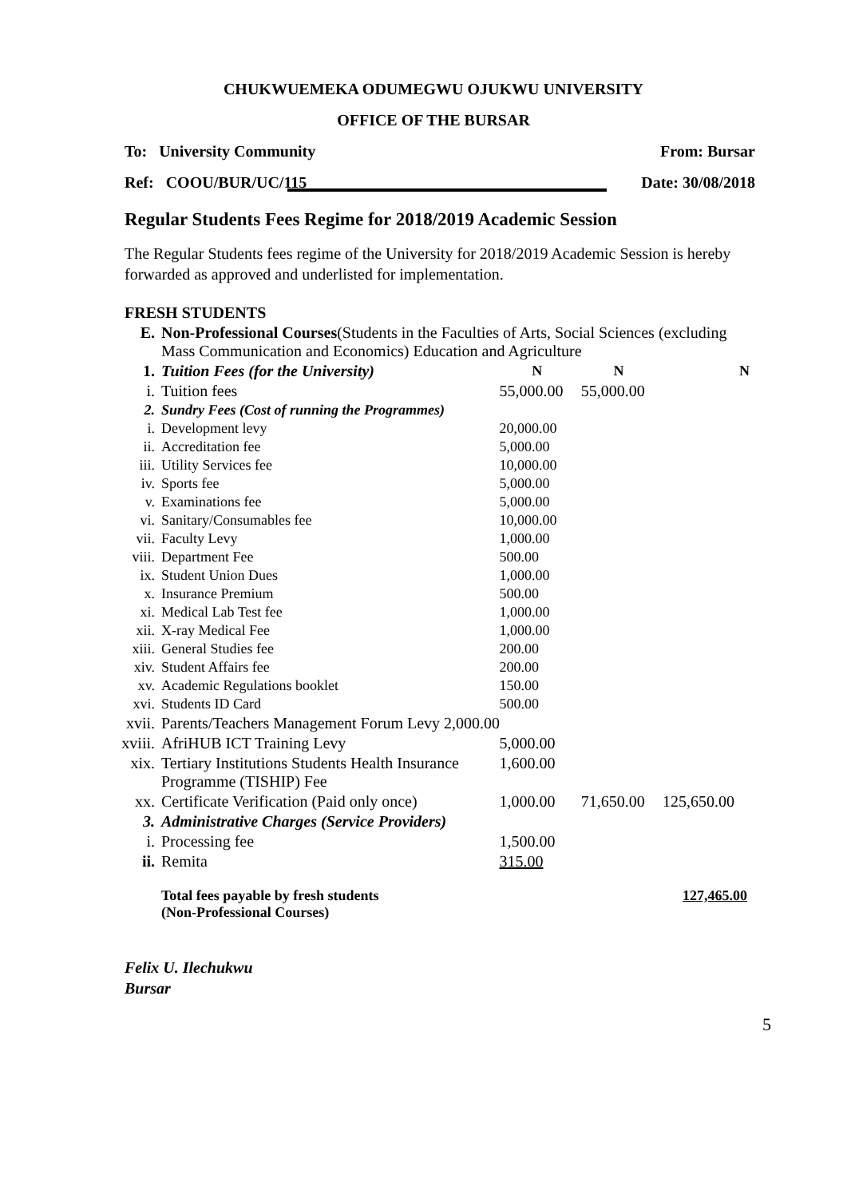CHUKWUEMEKA ODUMEGWU OJUKWU UNIVERSITY
OFFICE OF THE BURSAR
To: University Community From: Bursar
Ref: COOU/BUR/UC/115 Date: 30/08/2018
Regular Students Fees Regime for 2018/2019 Academic Session
The Regular Students fees regime of the University for 2018/2019 Academic Session is hereby forwarded as approved and underlisted for implementation.
FRESH STUDENTS
| E. | Non-Professional Courses (Students in the Faculties of Arts, Social Sciences (excluding Mass Communication and Economics) Education and Agriculture | | | |
| 1. | Tuition Fees (for the University) | N | N | N |
| i. | Tuition fees | 55,000.00 | 55,000.00 | |
| 2. | Sundry Fees (Cost of running the Programmes) | | | |
| i. | Development levy | 20,000.00 | | |
| ii. | Accreditation fee | 5,000.00 | | |
| iii. | Utility Services fee | 10,000.00 | | |
| iv. | Sports fee | 5,000.00 | | |
| v. | Examinations fee | 5,000.00 | | |
| vi. | Sanitary/Consumables fee | 10,000.00 | | |
| vii. | Faculty Levy | 1,000.00 | | |
| viii. | Department Fee | 500.00 | | |
| ix. | Student Union Dues | 1,000.00 | | |
| x. | Insurance Premium | 500.00 | | |
| xi. | Medical Lab Test fee | 1,000.00 | | |
| xii. | X-ray Medical Fee | 1,000.00 | | |
| xiii. | General Studies fee | 200.00 | | |
| xiv. | Student Affairs fee | 200.00 | | |
| xv. | Academic Regulations booklet | 150.00 | | |
| xvi. | Students ID Card | 500.00 | | |
| xvii. | Parents/Teachers Management Forum Levy 2,000.00 | | | |
| xviii. | AfriHUB ICT Training Levy | 5,000.00 | | |
| xix. | Tertiary Institutions Students Health Insurance Programme (TISHIP) Fee | 1,600.00 | | |
| xx. | Certificate Verification (Paid only once) | 1,000.00 | 71,650.00 | 125,650.00 |
| 3. | Administrative Charges (Service Providers) | | | |
| i. | Processing fee | 1,500.00 | | |
| ii. | Remita | 315.00 | | |
| | Total fees payable by fresh students (Non-Professional Courses) | | | 127,465.00 |
Felix U. Ilechukwu
Bursar
5